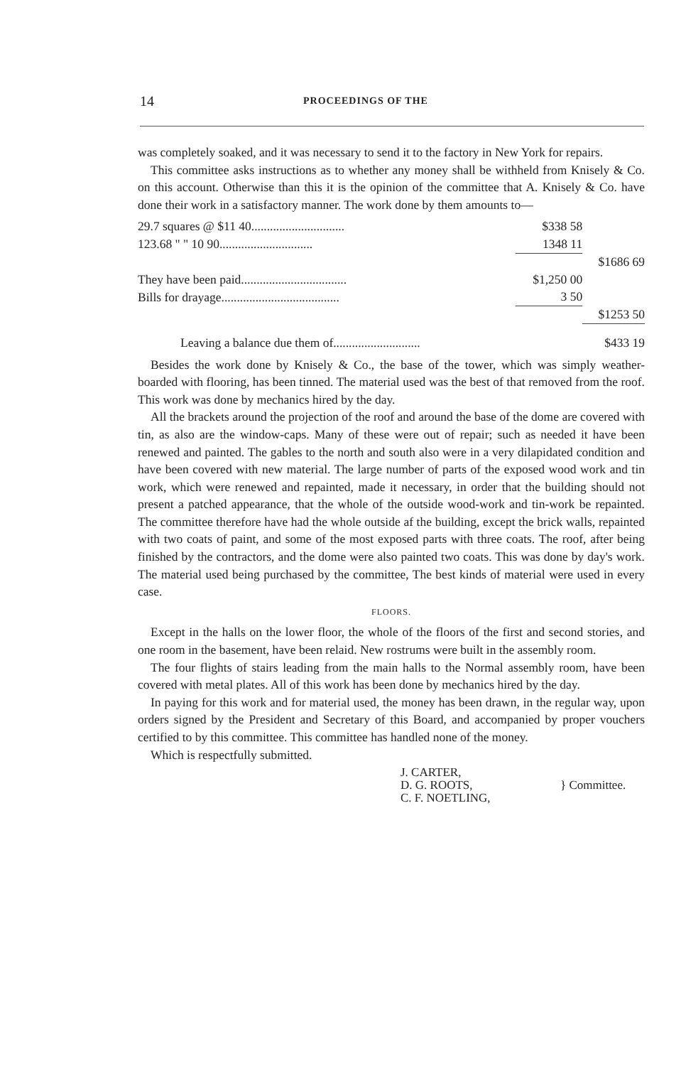14 PROCEEDINGS OF THE
was completely soaked, and it was necessary to send it to the factory in New York for repairs.
This committee asks instructions as to whether any money shall be withheld from Knisely & Co. on this account. Otherwise than this it is the opinion of the committee that A. Knisely & Co. have done their work in a satisfactory manner. The work done by them amounts to—
| 29.7 squares @ $11 40.............................. | $338 58 | |
| 123.68 " " 10 90.............................. | 1348 11 | |
| | | $1686 69 |
| They have been paid.................................. | $1,250 00 | |
| Bills for drayage...................................... | 3 50 | |
| | | $1253 50 |
| Leaving a balance due them of............................ | | $433 19 |
Besides the work done by Knisely & Co., the base of the tower, which was simply weather-boarded with flooring, has been tinned. The material used was the best of that removed from the roof. This work was done by mechanics hired by the day.
All the brackets around the projection of the roof and around the base of the dome are covered with tin, as also are the window-caps. Many of these were out of repair; such as needed it have been renewed and painted. The gables to the north and south also were in a very dilapidated condition and have been covered with new material. The large number of parts of the exposed wood work and tin work, which were renewed and repainted, made it necessary, in order that the building should not present a patched appearance, that the whole of the outside wood-work and tin-work be repainted. The committee therefore have had the whole outside af the building, except the brick walls, repainted with two coats of paint, and some of the most exposed parts with three coats. The roof, after being finished by the contractors, and the dome were also painted two coats. This was done by day's work. The material used being purchased by the committee, The best kinds of material were used in every case.
FLOORS.
Except in the halls on the lower floor, the whole of the floors of the first and second stories, and one room in the basement, have been relaid. New rostrums were built in the assembly room.
The four flights of stairs leading from the main halls to the Normal assembly room, have been covered with metal plates. All of this work has been done by mechanics hired by the day.
In paying for this work and for material used, the money has been drawn, in the regular way, upon orders signed by the President and Secretary of this Board, and accompanied by proper vouchers certified to by this committee. This committee has handled none of the money.
Which is respectfully submitted.
J. CARTER,
D. G. ROOTS,
C. F. NOETLING,
} Committee.